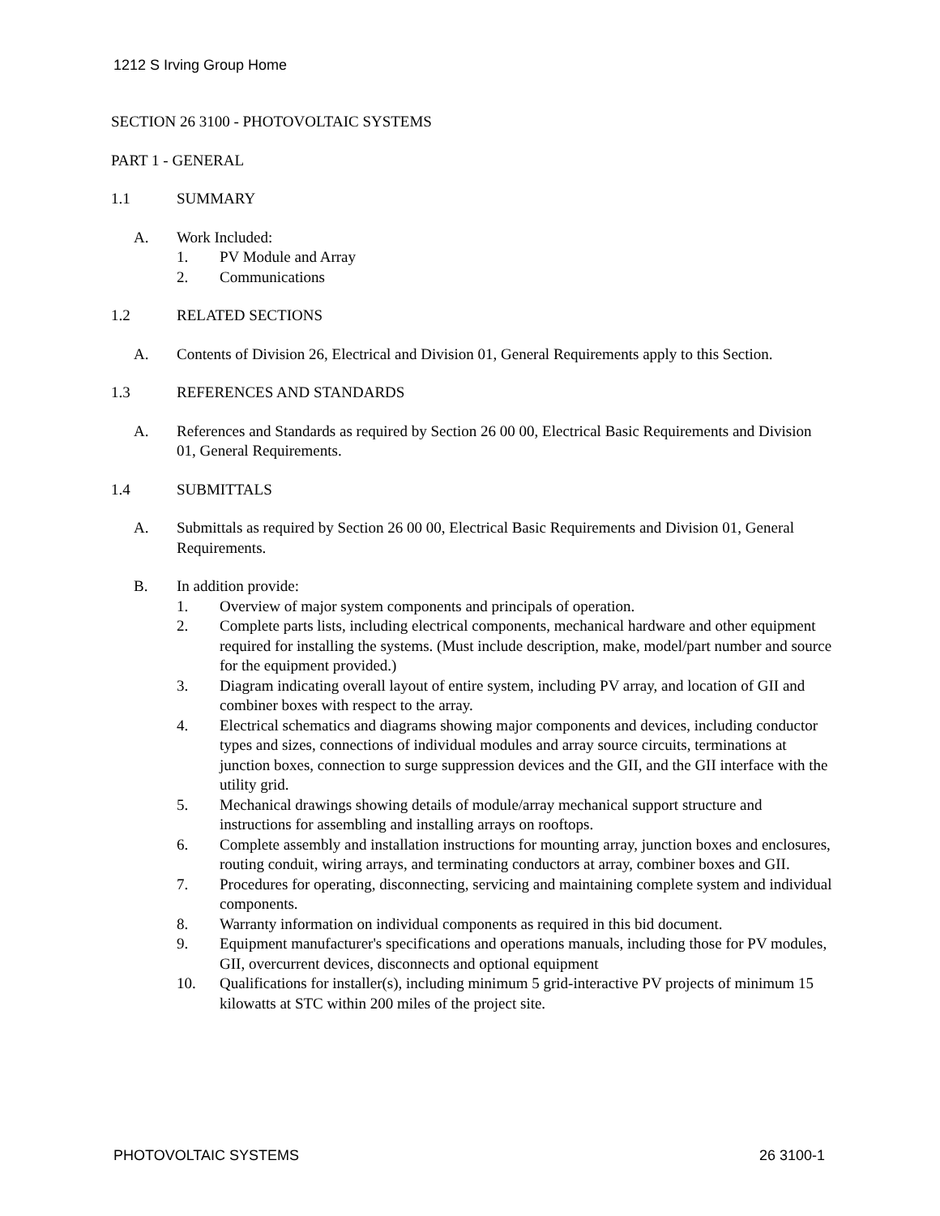1212 S Irving Group Home
SECTION 26 3100 - PHOTOVOLTAIC SYSTEMS
PART 1 - GENERAL
1.1 SUMMARY
A. Work Included:
1. PV Module and Array
2. Communications
1.2 RELATED SECTIONS
A. Contents of Division 26, Electrical and Division 01, General Requirements apply to this Section.
1.3 REFERENCES AND STANDARDS
A. References and Standards as required by Section 26 00 00, Electrical Basic Requirements and Division 01, General Requirements.
1.4 SUBMITTALS
A. Submittals as required by Section 26 00 00, Electrical Basic Requirements and Division 01, General Requirements.
B. In addition provide:
1. Overview of major system components and principals of operation.
2. Complete parts lists, including electrical components, mechanical hardware and other equipment required for installing the systems. (Must include description, make, model/part number and source for the equipment provided.)
3. Diagram indicating overall layout of entire system, including PV array, and location of GII and combiner boxes with respect to the array.
4. Electrical schematics and diagrams showing major components and devices, including conductor types and sizes, connections of individual modules and array source circuits, terminations at junction boxes, connection to surge suppression devices and the GII, and the GII interface with the utility grid.
5. Mechanical drawings showing details of module/array mechanical support structure and instructions for assembling and installing arrays on rooftops.
6. Complete assembly and installation instructions for mounting array, junction boxes and enclosures, routing conduit, wiring arrays, and terminating conductors at array, combiner boxes and GII.
7. Procedures for operating, disconnecting, servicing and maintaining complete system and individual components.
8. Warranty information on individual components as required in this bid document.
9. Equipment manufacturer's specifications and operations manuals, including those for PV modules, GII, overcurrent devices, disconnects and optional equipment
10. Qualifications for installer(s), including minimum 5 grid-interactive PV projects of minimum 15 kilowatts at STC within 200 miles of the project site.
PHOTOVOLTAIC SYSTEMS 26 3100-1